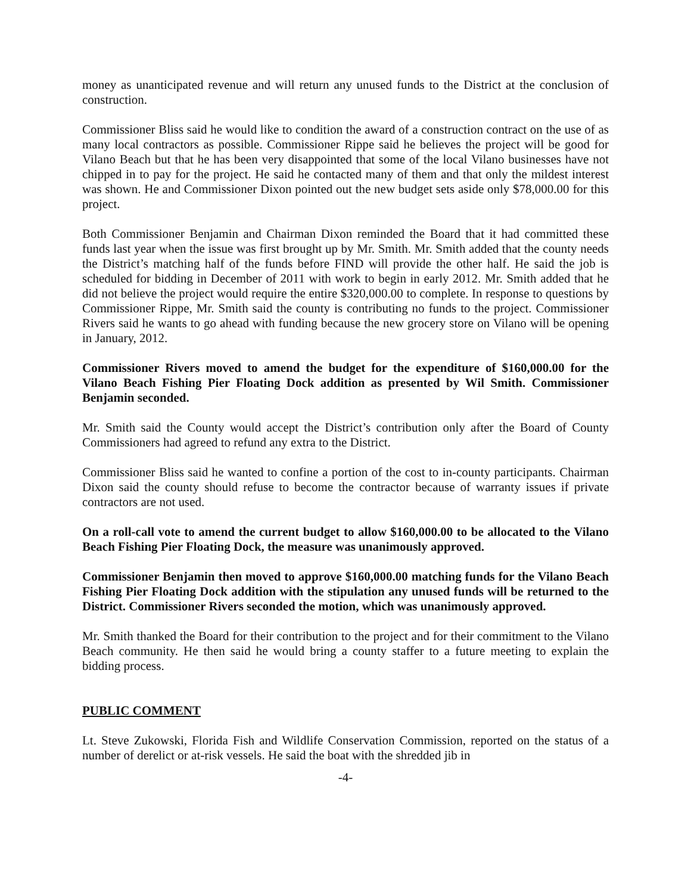money as unanticipated revenue and will return any unused funds to the District at the conclusion of construction.
Commissioner Bliss said he would like to condition the award of a construction contract on the use of as many local contractors as possible. Commissioner Rippe said he believes the project will be good for Vilano Beach but that he has been very disappointed that some of the local Vilano businesses have not chipped in to pay for the project. He said he contacted many of them and that only the mildest interest was shown. He and Commissioner Dixon pointed out the new budget sets aside only $78,000.00 for this project.
Both Commissioner Benjamin and Chairman Dixon reminded the Board that it had committed these funds last year when the issue was first brought up by Mr. Smith. Mr. Smith added that the county needs the District’s matching half of the funds before FIND will provide the other half. He said the job is scheduled for bidding in December of 2011 with work to begin in early 2012. Mr. Smith added that he did not believe the project would require the entire $320,000.00 to complete. In response to questions by Commissioner Rippe, Mr. Smith said the county is contributing no funds to the project. Commissioner Rivers said he wants to go ahead with funding because the new grocery store on Vilano will be opening in January, 2012.
Commissioner Rivers moved to amend the budget for the expenditure of $160,000.00 for the Vilano Beach Fishing Pier Floating Dock addition as presented by Wil Smith. Commissioner Benjamin seconded.
Mr. Smith said the County would accept the District’s contribution only after the Board of County Commissioners had agreed to refund any extra to the District.
Commissioner Bliss said he wanted to confine a portion of the cost to in-county participants. Chairman Dixon said the county should refuse to become the contractor because of warranty issues if private contractors are not used.
On a roll-call vote to amend the current budget to allow $160,000.00 to be allocated to the Vilano Beach Fishing Pier Floating Dock, the measure was unanimously approved.
Commissioner Benjamin then moved to approve $160,000.00 matching funds for the Vilano Beach Fishing Pier Floating Dock addition with the stipulation any unused funds will be returned to the District. Commissioner Rivers seconded the motion, which was unanimously approved.
Mr. Smith thanked the Board for their contribution to the project and for their commitment to the Vilano Beach community. He then said he would bring a county staffer to a future meeting to explain the bidding process.
PUBLIC COMMENT
Lt. Steve Zukowski, Florida Fish and Wildlife Conservation Commission, reported on the status of a number of derelict or at-risk vessels. He said the boat with the shredded jib in
-4-